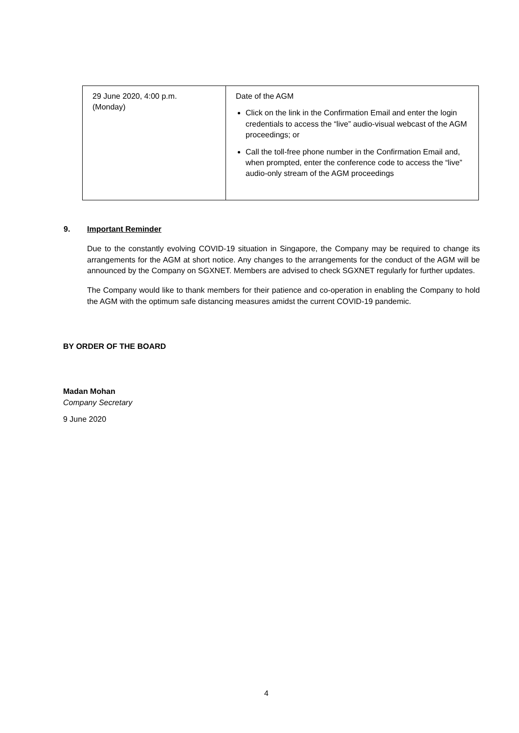| 29 June 2020, 4:00 p.m. (Monday) | Date of the AGM Click on the link in the Confirmation Email and enter the login credentials to access the “live” audio-visual webcast of the AGM proceedings; or Call the toll-free phone number in the Confirmation Email and, when prompted, enter the conference code to access the “live” audio-only stream of the AGM proceedings |
9. Important Reminder
Due to the constantly evolving COVID-19 situation in Singapore, the Company may be required to change its arrangements for the AGM at short notice. Any changes to the arrangements for the conduct of the AGM will be announced by the Company on SGXNET. Members are advised to check SGXNET regularly for further updates.
The Company would like to thank members for their patience and co-operation in enabling the Company to hold the AGM with the optimum safe distancing measures amidst the current COVID-19 pandemic.
BY ORDER OF THE BOARD
Madan Mohan
Company Secretary
9 June 2020
4